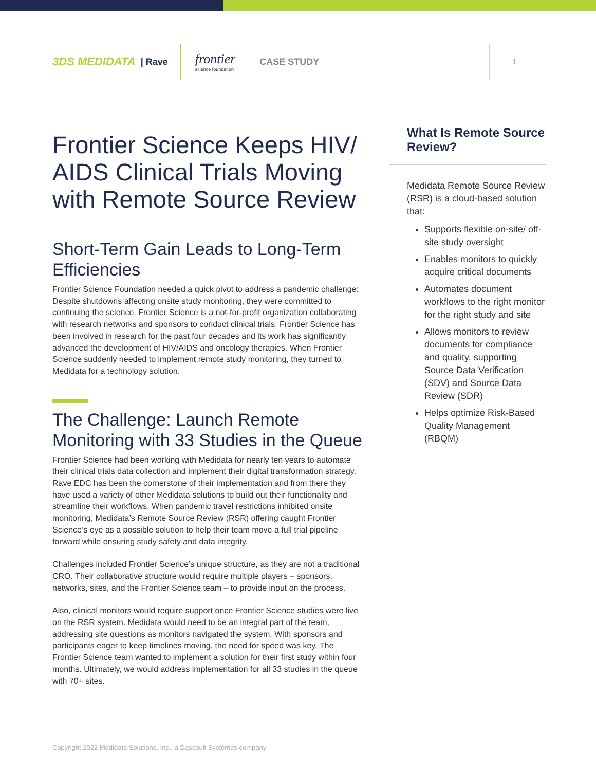3DS MEDIDATA | Rave
frontier
science foundation
CASE STUDY
1
Frontier Science Keeps HIV/ AIDS Clinical Trials Moving with Remote Source Review
Short-Term Gain Leads to Long-Term Efficiencies
Frontier Science Foundation needed a quick pivot to address a pandemic challenge: Despite shutdowns affecting onsite study monitoring, they were committed to continuing the science. Frontier Science is a not-for-profit organization collaborating with research networks and sponsors to conduct clinical trials. Frontier Science has been involved in research for the past four decades and its work has significantly advanced the development of HIV/AIDS and oncology therapies. When Frontier Science suddenly needed to implement remote study monitoring, they turned to Medidata for a technology solution.
The Challenge: Launch Remote Monitoring with 33 Studies in the Queue
Frontier Science had been working with Medidata for nearly ten years to automate their clinical trials data collection and implement their digital transformation strategy. Rave EDC has been the cornerstone of their implementation and from there they have used a variety of other Medidata solutions to build out their functionality and streamline their workflows. When pandemic travel restrictions inhibited onsite monitoring, Medidata’s Remote Source Review (RSR) offering caught Frontier Science’s eye as a possible solution to help their team move a full trial pipeline forward while ensuring study safety and data integrity.
Challenges included Frontier Science’s unique structure, as they are not a traditional CRO. Their collaborative structure would require multiple players – sponsors, networks, sites, and the Frontier Science team – to provide input on the process.
Also, clinical monitors would require support once Frontier Science studies were live on the RSR system. Medidata would need to be an integral part of the team, addressing site questions as monitors navigated the system. With sponsors and participants eager to keep timelines moving, the need for speed was key. The Frontier Science team wanted to implement a solution for their first study within four months. Ultimately, we would address implementation for all 33 studies in the queue with 70+ sites.
What Is Remote Source Review?
Medidata Remote Source Review (RSR) is a cloud-based solution that:
Supports flexible on-site/ off-site study oversight
Enables monitors to quickly acquire critical documents
Automates document workflows to the right monitor for the right study and site
Allows monitors to review documents for compliance and quality, supporting Source Data Verification (SDV) and Source Data Review (SDR)
Helps optimize Risk-Based Quality Management (RBQM)
Copyright 2022 Medidata Solutions, Inc., a Dassault Systèmes company